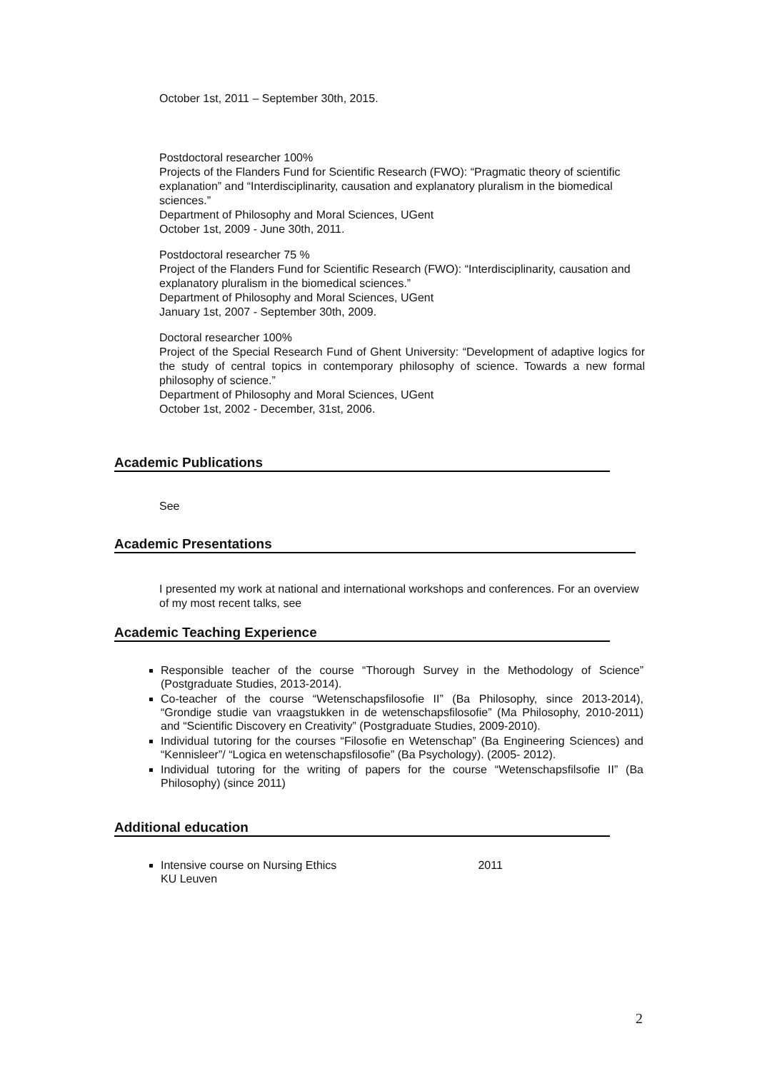October 1st, 2011 – September 30th, 2015.
Postdoctoral researcher 100%
Projects of the Flanders Fund for Scientific Research (FWO): “Pragmatic theory of scientific explanation” and “Interdisciplinarity, causation and explanatory pluralism in the biomedical sciences.”
Department of Philosophy and Moral Sciences, UGent
October 1st, 2009 - June 30th, 2011.
Postdoctoral researcher 75 %
Project of the Flanders Fund for Scientific Research (FWO): “Interdisciplinarity, causation and explanatory pluralism in the biomedical sciences.”
Department of Philosophy and Moral Sciences, UGent
January 1st, 2007 - September 30th, 2009.
Doctoral researcher 100%
Project of the Special Research Fund of Ghent University: “Development of adaptive logics for the study of central topics in contemporary philosophy of science. Towards a new formal philosophy of science.”
Department of Philosophy and Moral Sciences, UGent
October 1st, 2002 - December, 31st, 2006.
Academic Publications
See
Academic Presentations
I presented my work at national and international workshops and conferences. For an overview of my most recent talks, see
Academic Teaching Experience
Responsible teacher of the course “Thorough Survey in the Methodology of Science” (Postgraduate Studies, 2013-2014).
Co-teacher of the course “Wetenschapsfilosofie II” (Ba Philosophy, since 2013-2014), “Grondige studie van vraagstukken in de wetenschapsfilosofie” (Ma Philosophy, 2010-2011) and “Scientific Discovery en Creativity” (Postgraduate Studies, 2009-2010).
Individual tutoring for the courses “Filosofie en Wetenschap” (Ba Engineering Sciences) and “Kennisleer”/ “Logica en wetenschapsfilosofie” (Ba Psychology). (2005- 2012).
Individual tutoring for the writing of papers for the course “Wetenschapsfilsofie II” (Ba Philosophy) (since 2011)
Additional education
Intensive course on Nursing Ethics 2011
KU Leuven
2